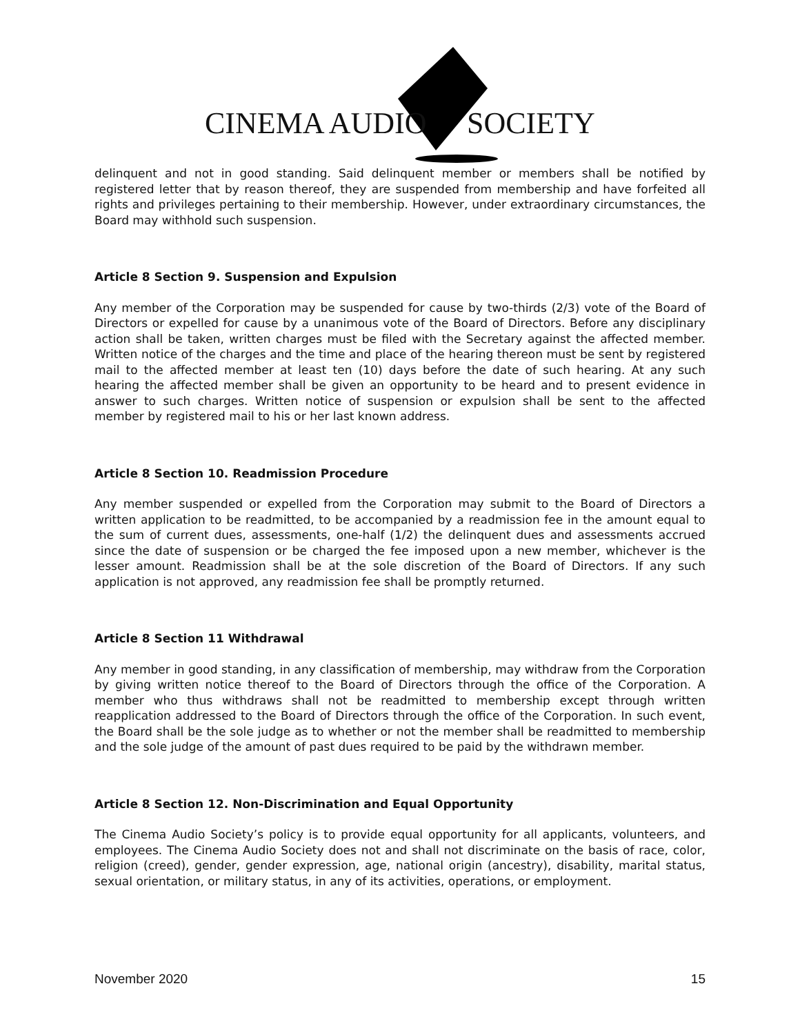CINEMA AUDIO SOCIETY
delinquent and not in good standing. Said delinquent member or members shall be notified by registered letter that by reason thereof, they are suspended from membership and have forfeited all rights and privileges pertaining to their membership. However, under extraordinary circumstances, the Board may withhold such suspension.
Article 8 Section 9. Suspension and Expulsion
Any member of the Corporation may be suspended for cause by two-thirds (2/3) vote of the Board of Directors or expelled for cause by a unanimous vote of the Board of Directors. Before any disciplinary action shall be taken, written charges must be filed with the Secretary against the affected member. Written notice of the charges and the time and place of the hearing thereon must be sent by registered mail to the affected member at least ten (10) days before the date of such hearing. At any such hearing the affected member shall be given an opportunity to be heard and to present evidence in answer to such charges. Written notice of suspension or expulsion shall be sent to the affected member by registered mail to his or her last known address.
Article 8 Section 10. Readmission Procedure
Any member suspended or expelled from the Corporation may submit to the Board of Directors a written application to be readmitted, to be accompanied by a readmission fee in the amount equal to the sum of current dues, assessments, one-half (1/2) the delinquent dues and assessments accrued since the date of suspension or be charged the fee imposed upon a new member, whichever is the lesser amount. Readmission shall be at the sole discretion of the Board of Directors. If any such application is not approved, any readmission fee shall be promptly returned.
Article 8 Section 11 Withdrawal
Any member in good standing, in any classification of membership, may withdraw from the Corporation by giving written notice thereof to the Board of Directors through the office of the Corporation. A member who thus withdraws shall not be readmitted to membership except through written reapplication addressed to the Board of Directors through the office of the Corporation. In such event, the Board shall be the sole judge as to whether or not the member shall be readmitted to membership and the sole judge of the amount of past dues required to be paid by the withdrawn member.
Article 8 Section 12. Non-Discrimination and Equal Opportunity
The Cinema Audio Society’s policy is to provide equal opportunity for all applicants, volunteers, and employees. The Cinema Audio Society does not and shall not discriminate on the basis of race, color, religion (creed), gender, gender expression, age, national origin (ancestry), disability, marital status, sexual orientation, or military status, in any of its activities, operations, or employment.
November 2020 15